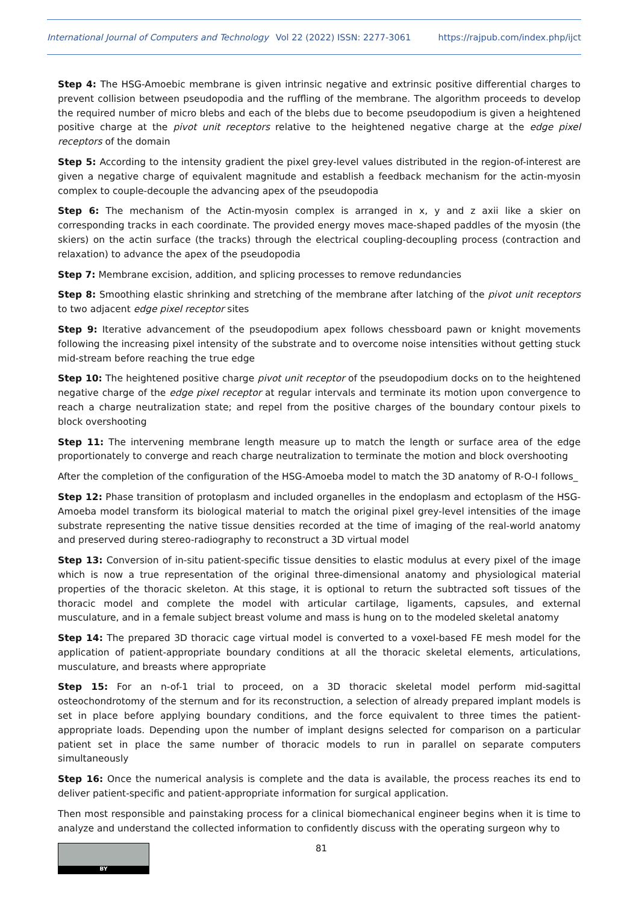International Journal of Computers and Technology Vol 22 (2022) ISSN: 2277-3061 https://rajpub.com/index.php/ijct
Step 4: The HSG-Amoebic membrane is given intrinsic negative and extrinsic positive differential charges to prevent collision between pseudopodia and the ruffling of the membrane. The algorithm proceeds to develop the required number of micro blebs and each of the blebs due to become pseudopodium is given a heightened positive charge at the pivot unit receptors relative to the heightened negative charge at the edge pixel receptors of the domain
Step 5: According to the intensity gradient the pixel grey-level values distributed in the region-of-interest are given a negative charge of equivalent magnitude and establish a feedback mechanism for the actin-myosin complex to couple-decouple the advancing apex of the pseudopodia
Step 6: The mechanism of the Actin-myosin complex is arranged in x, y and z axii like a skier on corresponding tracks in each coordinate. The provided energy moves mace-shaped paddles of the myosin (the skiers) on the actin surface (the tracks) through the electrical coupling-decoupling process (contraction and relaxation) to advance the apex of the pseudopodia
Step 7: Membrane excision, addition, and splicing processes to remove redundancies
Step 8: Smoothing elastic shrinking and stretching of the membrane after latching of the pivot unit receptors to two adjacent edge pixel receptor sites
Step 9: Iterative advancement of the pseudopodium apex follows chessboard pawn or knight movements following the increasing pixel intensity of the substrate and to overcome noise intensities without getting stuck mid-stream before reaching the true edge
Step 10: The heightened positive charge pivot unit receptor of the pseudopodium docks on to the heightened negative charge of the edge pixel receptor at regular intervals and terminate its motion upon convergence to reach a charge neutralization state; and repel from the positive charges of the boundary contour pixels to block overshooting
Step 11: The intervening membrane length measure up to match the length or surface area of the edge proportionately to converge and reach charge neutralization to terminate the motion and block overshooting
After the completion of the configuration of the HSG-Amoeba model to match the 3D anatomy of R-O-I follows_
Step 12: Phase transition of protoplasm and included organelles in the endoplasm and ectoplasm of the HSG-Amoeba model transform its biological material to match the original pixel grey-level intensities of the image substrate representing the native tissue densities recorded at the time of imaging of the real-world anatomy and preserved during stereo-radiography to reconstruct a 3D virtual model
Step 13: Conversion of in-situ patient-specific tissue densities to elastic modulus at every pixel of the image which is now a true representation of the original three-dimensional anatomy and physiological material properties of the thoracic skeleton. At this stage, it is optional to return the subtracted soft tissues of the thoracic model and complete the model with articular cartilage, ligaments, capsules, and external musculature, and in a female subject breast volume and mass is hung on to the modeled skeletal anatomy
Step 14: The prepared 3D thoracic cage virtual model is converted to a voxel-based FE mesh model for the application of patient-appropriate boundary conditions at all the thoracic skeletal elements, articulations, musculature, and breasts where appropriate
Step 15: For an n-of-1 trial to proceed, on a 3D thoracic skeletal model perform mid-sagittal osteochondrotomy of the sternum and for its reconstruction, a selection of already prepared implant models is set in place before applying boundary conditions, and the force equivalent to three times the patient-appropriate loads. Depending upon the number of implant designs selected for comparison on a particular patient set in place the same number of thoracic models to run in parallel on separate computers simultaneously
Step 16: Once the numerical analysis is complete and the data is available, the process reaches its end to deliver patient-specific and patient-appropriate information for surgical application.
Then most responsible and painstaking process for a clinical biomechanical engineer begins when it is time to analyze and understand the collected information to confidently discuss with the operating surgeon why to
BY
81